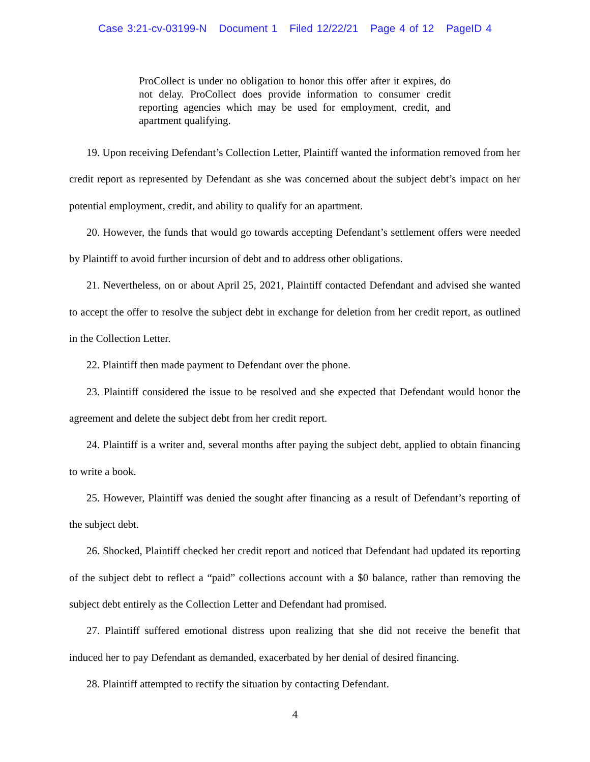Case 3:21-cv-03199-N Document 1 Filed 12/22/21 Page 4 of 12 PageID 4
ProCollect is under no obligation to honor this offer after it expires, do not delay. ProCollect does provide information to consumer credit reporting agencies which may be used for employment, credit, and apartment qualifying.
19. Upon receiving Defendant’s Collection Letter, Plaintiff wanted the information removed from her credit report as represented by Defendant as she was concerned about the subject debt’s impact on her potential employment, credit, and ability to qualify for an apartment.
20. However, the funds that would go towards accepting Defendant’s settlement offers were needed by Plaintiff to avoid further incursion of debt and to address other obligations.
21. Nevertheless, on or about April 25, 2021, Plaintiff contacted Defendant and advised she wanted to accept the offer to resolve the subject debt in exchange for deletion from her credit report, as outlined in the Collection Letter.
22. Plaintiff then made payment to Defendant over the phone.
23. Plaintiff considered the issue to be resolved and she expected that Defendant would honor the agreement and delete the subject debt from her credit report.
24. Plaintiff is a writer and, several months after paying the subject debt, applied to obtain financing to write a book.
25. However, Plaintiff was denied the sought after financing as a result of Defendant’s reporting of the subject debt.
26. Shocked, Plaintiff checked her credit report and noticed that Defendant had updated its reporting of the subject debt to reflect a “paid” collections account with a $0 balance, rather than removing the subject debt entirely as the Collection Letter and Defendant had promised.
27. Plaintiff suffered emotional distress upon realizing that she did not receive the benefit that induced her to pay Defendant as demanded, exacerbated by her denial of desired financing.
28. Plaintiff attempted to rectify the situation by contacting Defendant.
4